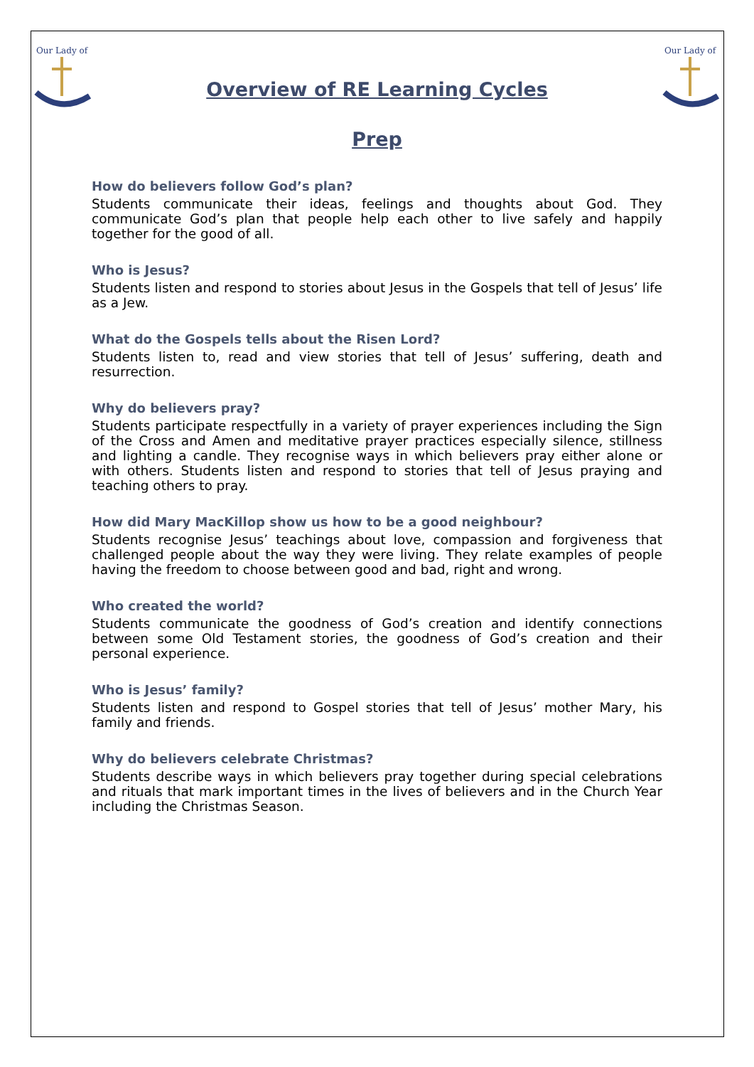Our Lady of
Overview of RE Learning Cycles
Our Lady of
Prep
How do believers follow God’s plan?
Students communicate their ideas, feelings and thoughts about God. They communicate God’s plan that people help each other to live safely and happily together for the good of all.
Who is Jesus?
Students listen and respond to stories about Jesus in the Gospels that tell of Jesus’ life as a Jew.
What do the Gospels tells about the Risen Lord?
Students listen to, read and view stories that tell of Jesus’ suffering, death and resurrection.
Why do believers pray?
Students participate respectfully in a variety of prayer experiences including the Sign of the Cross and Amen and meditative prayer practices especially silence, stillness and lighting a candle. They recognise ways in which believers pray either alone or with others. Students listen and respond to stories that tell of Jesus praying and teaching others to pray.
How did Mary MacKillop show us how to be a good neighbour?
Students recognise Jesus’ teachings about love, compassion and forgiveness that challenged people about the way they were living. They relate examples of people having the freedom to choose between good and bad, right and wrong.
Who created the world?
Students communicate the goodness of God’s creation and identify connections between some Old Testament stories, the goodness of God’s creation and their personal experience.
Who is Jesus’ family?
Students listen and respond to Gospel stories that tell of Jesus’ mother Mary, his family and friends.
Why do believers celebrate Christmas?
Students describe ways in which believers pray together during special celebrations and rituals that mark important times in the lives of believers and in the Church Year including the Christmas Season.